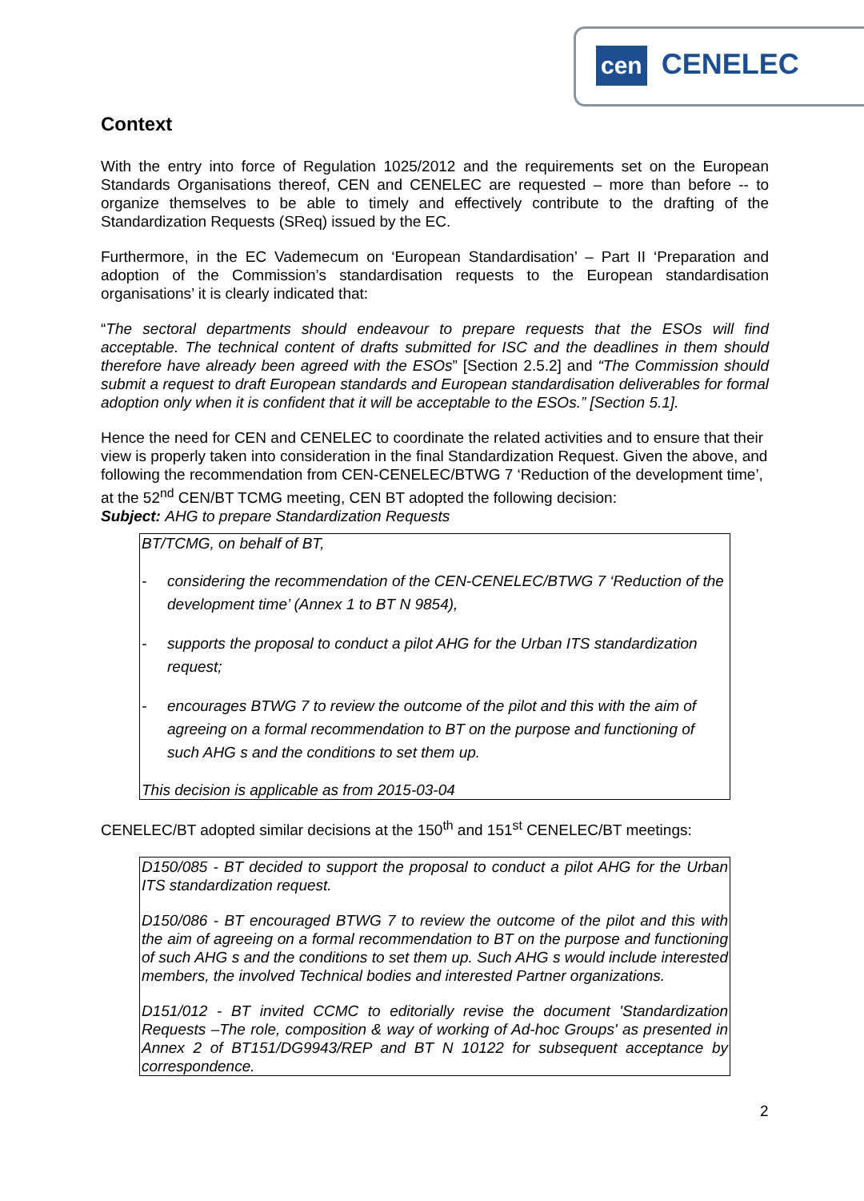cen CENELEC
Context
With the entry into force of Regulation 1025/2012 and the requirements set on the European Standards Organisations thereof, CEN and CENELEC are requested – more than before -- to organize themselves to be able to timely and effectively contribute to the drafting of the Standardization Requests (SReq) issued by the EC.
Furthermore, in the EC Vademecum on ‘European Standardisation’ – Part II ‘Preparation and adoption of the Commission’s standardisation requests to the European standardisation organisations’ it is clearly indicated that:
“The sectoral departments should endeavour to prepare requests that the ESOs will find acceptable. The technical content of drafts submitted for ISC and the deadlines in them should therefore have already been agreed with the ESOs” [Section 2.5.2] and “The Commission should submit a request to draft European standards and European standardisation deliverables for formal adoption only when it is confident that it will be acceptable to the ESOs.” [Section 5.1].
Hence the need for CEN and CENELEC to coordinate the related activities and to ensure that their view is properly taken into consideration in the final Standardization Request. Given the above, and following the recommendation from CEN-CENELEC/BTWG 7 ‘Reduction of the development time’, at the 52<sup>nd</sup> CEN/BT TCMG meeting, CEN BT adopted the following decision:
Subject: AHG to prepare Standardization Requests
BT/TCMG, on behalf of BT,
- considering the recommendation of the CEN-CENELEC/BTWG 7 ‘Reduction of the development time’ (Annex 1 to BT N 9854),
- supports the proposal to conduct a pilot AHG for the Urban ITS standardization request;
- encourages BTWG 7 to review the outcome of the pilot and this with the aim of agreeing on a formal recommendation to BT on the purpose and functioning of such AHG s and the conditions to set them up.
This decision is applicable as from 2015-03-04
CENELEC/BT adopted similar decisions at the 150<sup>th</sup> and 151<sup>st</sup> CENELEC/BT meetings:
D150/085 - BT decided to support the proposal to conduct a pilot AHG for the Urban ITS standardization request.
D150/086 - BT encouraged BTWG 7 to review the outcome of the pilot and this with the aim of agreeing on a formal recommendation to BT on the purpose and functioning of such AHG s and the conditions to set them up. Such AHG s would include interested members, the involved Technical bodies and interested Partner organizations.
D151/012 - BT invited CCMC to editorially revise the document 'Standardization Requests –The role, composition & way of working of Ad-hoc Groups' as presented in Annex 2 of BT151/DG9943/REP and BT N 10122 for subsequent acceptance by correspondence.
2